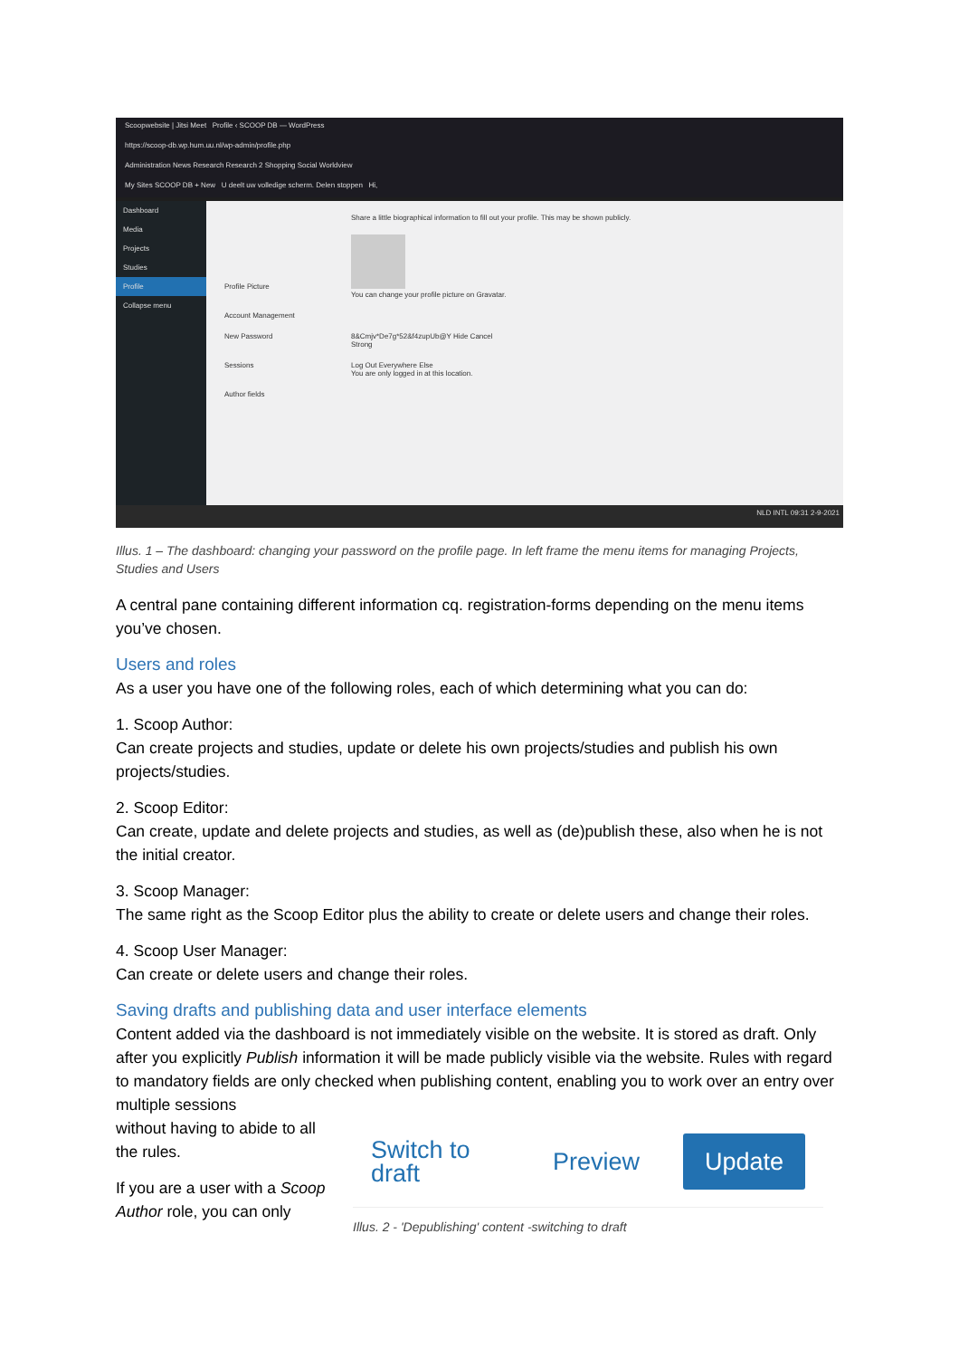Scoopwebsite | Jitsi Meet Profile ‹ SCOOP DB — WordPress
https://scoop-db.wp.hum.uu.nl/wp-admin/profile.php
Administration News Research Research 2 Shopping Social Worldview
My Sites SCOOP DB + New U deelt uw volledige scherm. Delen stoppen Hi,
Dashboard
Media
Projects
Studies
Profile
Collapse menu
Share a little biographical information to fill out your profile. This may be shown publicly.
Profile Picture
You can change your profile picture on Gravatar.
Account Management
New Password 8&Cmjv*De7g*52&f4zupUb@Y Hide Cancel
Strong
Sessions Log Out Everywhere Else
You are only logged in at this location.
Author fields
NLD INTL 09:31 2-9-2021
Illus. 1 – The dashboard: changing your password on the profile page. In left frame the menu items for managing Projects, Studies and Users
A central pane containing different information cq. registration-forms depending on the menu items you’ve chosen.
Users and roles
As a user you have one of the following roles, each of which determining what you can do:
1. Scoop Author:
Can create projects and studies, update or delete his own projects/studies and publish his own projects/studies.
2. Scoop Editor:
Can create, update and delete projects and studies, as well as (de)publish these, also when he is not the initial creator.
3. Scoop Manager:
The same right as the Scoop Editor plus the ability to create or delete users and change their roles.
4. Scoop User Manager:
Can create or delete users and change their roles.
Saving drafts and publishing data and user interface elements
Content added via the dashboard is not immediately visible on the website. It is stored as draft. Only after you explicitly Publish information it will be made publicly visible via the website. Rules with regard to mandatory fields are only checked when publishing content, enabling you to work over an entry over multiple sessions
without having to abide to all the rules.
If you are a user with a Scoop Author role, you can only
Switch to draft Preview Update
Illus. 2 - 'Depublishing' content -switching to draft